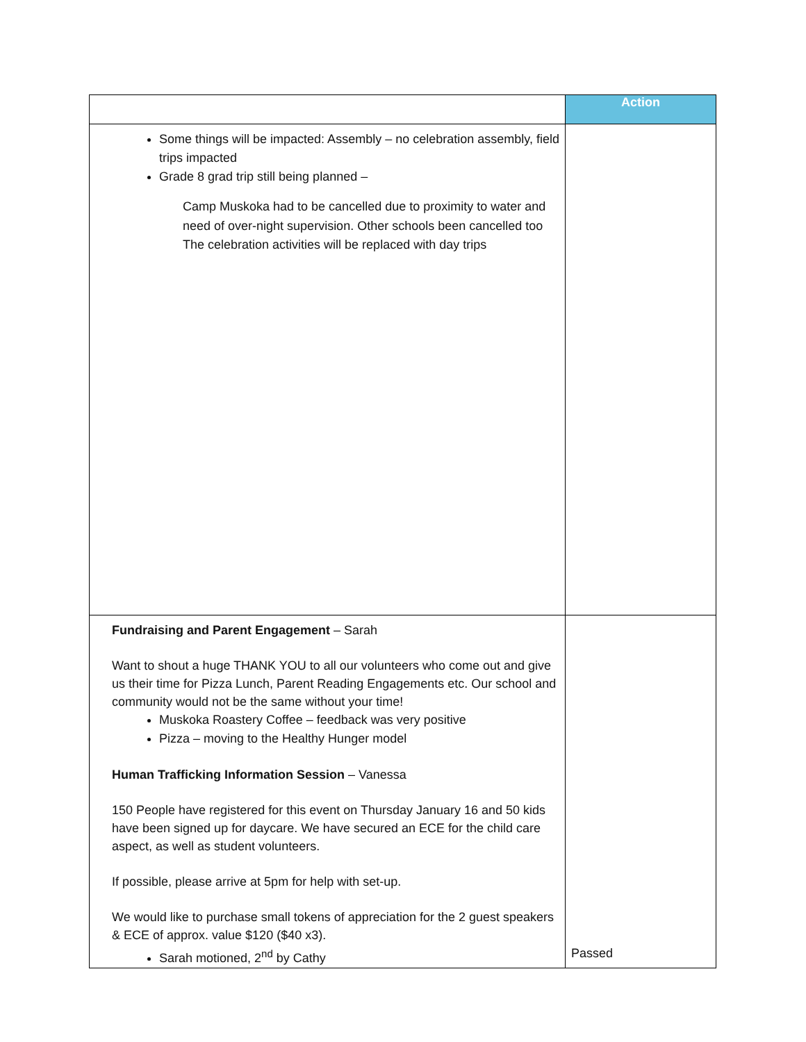| | Action |
| --- | --- |
| Some things will be impacted: Assembly – no celebration assembly, field trips impacted Grade 8 grad trip still being planned – Camp Muskoka had to be cancelled due to proximity to water and need of over-night supervision. Other schools been cancelled too The celebration activities will be replaced with day trips | |
| Fundraising and Parent Engagement – Sarah Want to shout a huge THANK YOU to all our volunteers who come out and give us their time for Pizza Lunch, Parent Reading Engagements etc. Our school and community would not be the same without your time! Muskoka Roastery Coffee – feedback was very positive Pizza – moving to the Healthy Hunger model Human Trafficking Information Session – Vanessa 150 People have registered for this event on Thursday January 16 and 50 kids have been signed up for daycare. We have secured an ECE for the child care aspect, as well as student volunteers. If possible, please arrive at 5pm for help with set-up. We would like to purchase small tokens of appreciation for the 2 guest speakers & ECE of approx. value $120 ($40 x3). Sarah motioned, 2<sup>nd</sup> by Cathy | Passed |